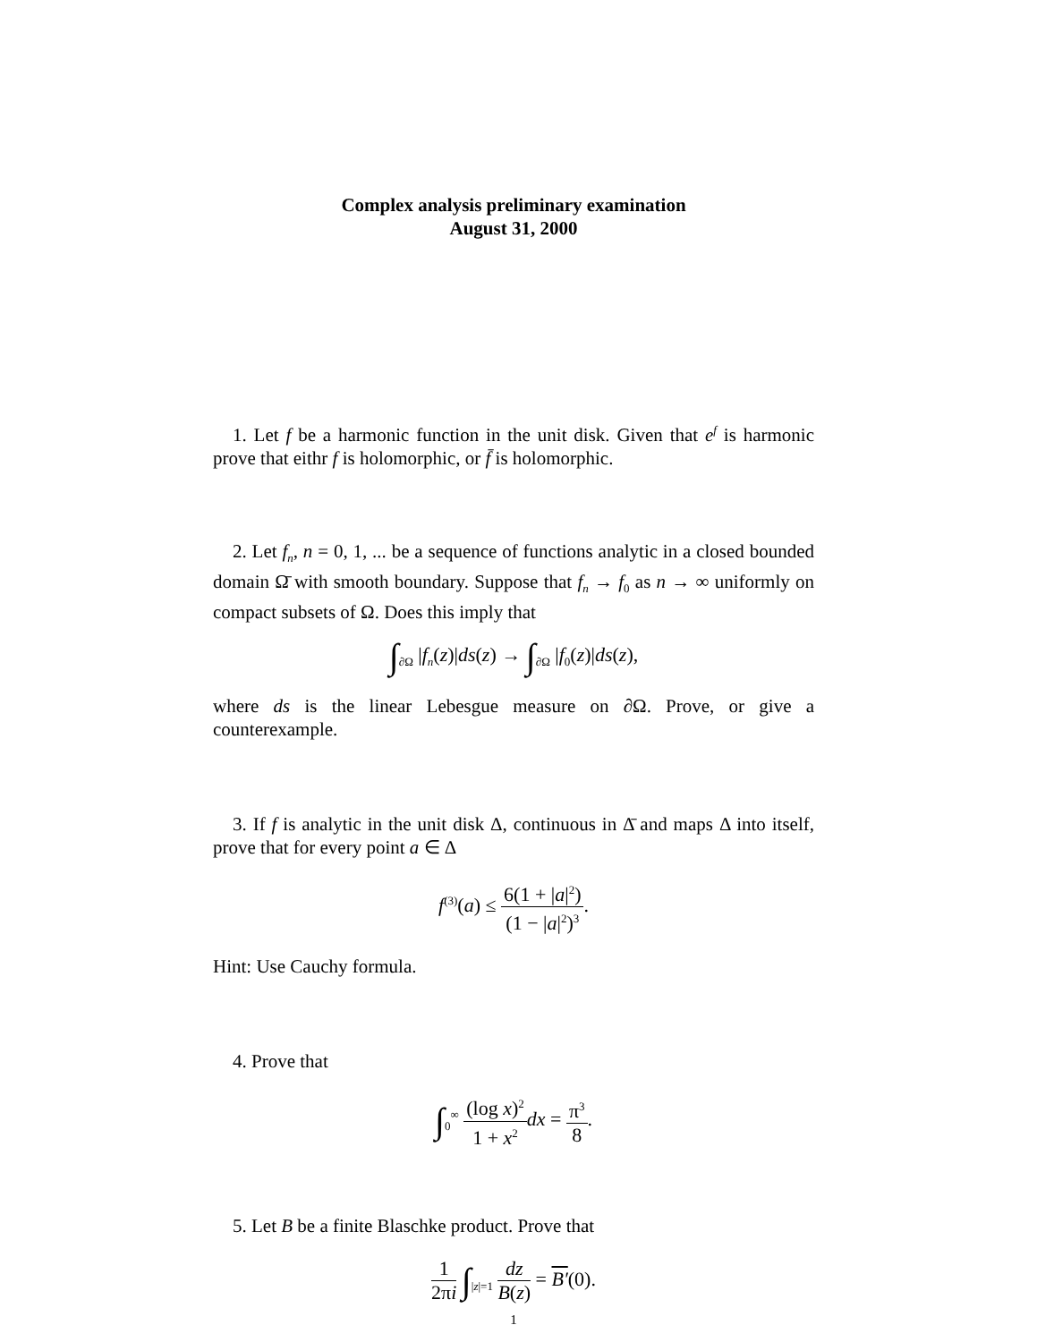Complex analysis preliminary examination
August 31, 2000
1. Let f be a harmonic function in the unit disk. Given that e<sup>f</sup> is harmonic prove that eithr f is holomorphic, or f̄ is holomorphic.
2. Let f<sub>n</sub>, n = 0, 1, ... be a sequence of functions analytic in a closed bounded domain Ω̄ with smooth boundary. Suppose that f<sub>n</sub> → f<sub>0</sub> as n → ∞ uniformly on compact subsets of Ω. Does this imply that
∫<sub>∂Ω</sub> |f<sub>n</sub>(z)|ds(z) → ∫<sub>∂Ω</sub> |f<sub>0</sub>(z)|ds(z),
where ds is the linear Lebesgue measure on ∂Ω. Prove, or give a counterexample.
3. If f is analytic in the unit disk Δ, continuous in Δ̄ and maps Δ into itself, prove that for every point a ∈ Δ
f<sup>(3)</sup>(a) ≤ 6(1 + |a|<sup>2</sup>) (1 − |a|<sup>2</sup>)<sup>3</sup>.
Hint: Use Cauchy formula.
4. Prove that
∫<sub>0</sub><sup>∞</sup> (log x)<sup>2</sup> 1 + x<sup>2</sup> dx = π<sup>3</sup> 8.
5. Let B be a finite Blaschke product. Prove that
1 2πi ∫<sub>|z|=1</sub> dz B(z) = B′(0).
1